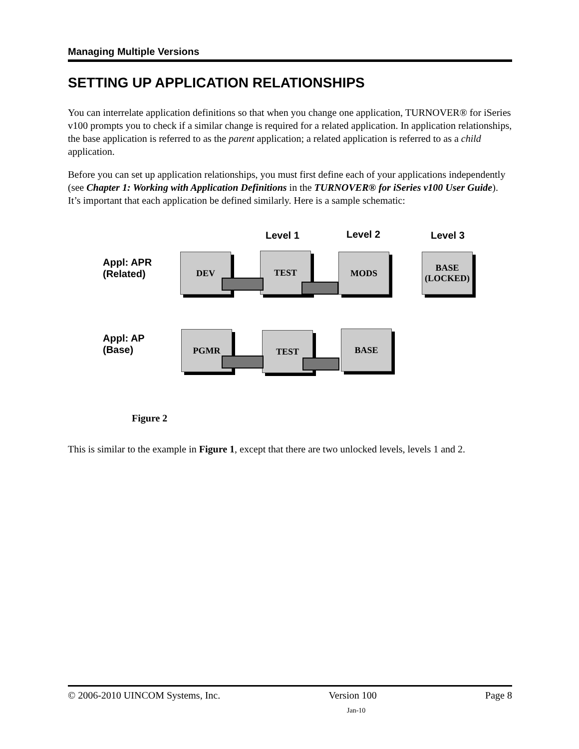Managing Multiple Versions
SETTING UP APPLICATION RELATIONSHIPS
You can interrelate application definitions so that when you change one application, TURNOVER® for iSeries v100 prompts you to check if a similar change is required for a related application. In application relationships, the base application is referred to as the parent application; a related application is referred to as a child application.
Before you can set up application relationships, you must first define each of your applications independently (see Chapter 1: Working with Application Definitions in the TURNOVER® for iSeries v100 User Guide). It’s important that each application be defined similarly. Here is a sample schematic:
Level 1 Level 2 Level 3
Appl: APR
(Related)
DEV TEST MODS
BASE
(LOCKED)
Appl: AP
(Base)
PGMR TEST BASE
Figure 2
This is similar to the example in Figure 1, except that there are two unlocked levels, levels 1 and 2.
© 2006-2010 UINCOM Systems, Inc. Version 100 Page 8
Jan-10